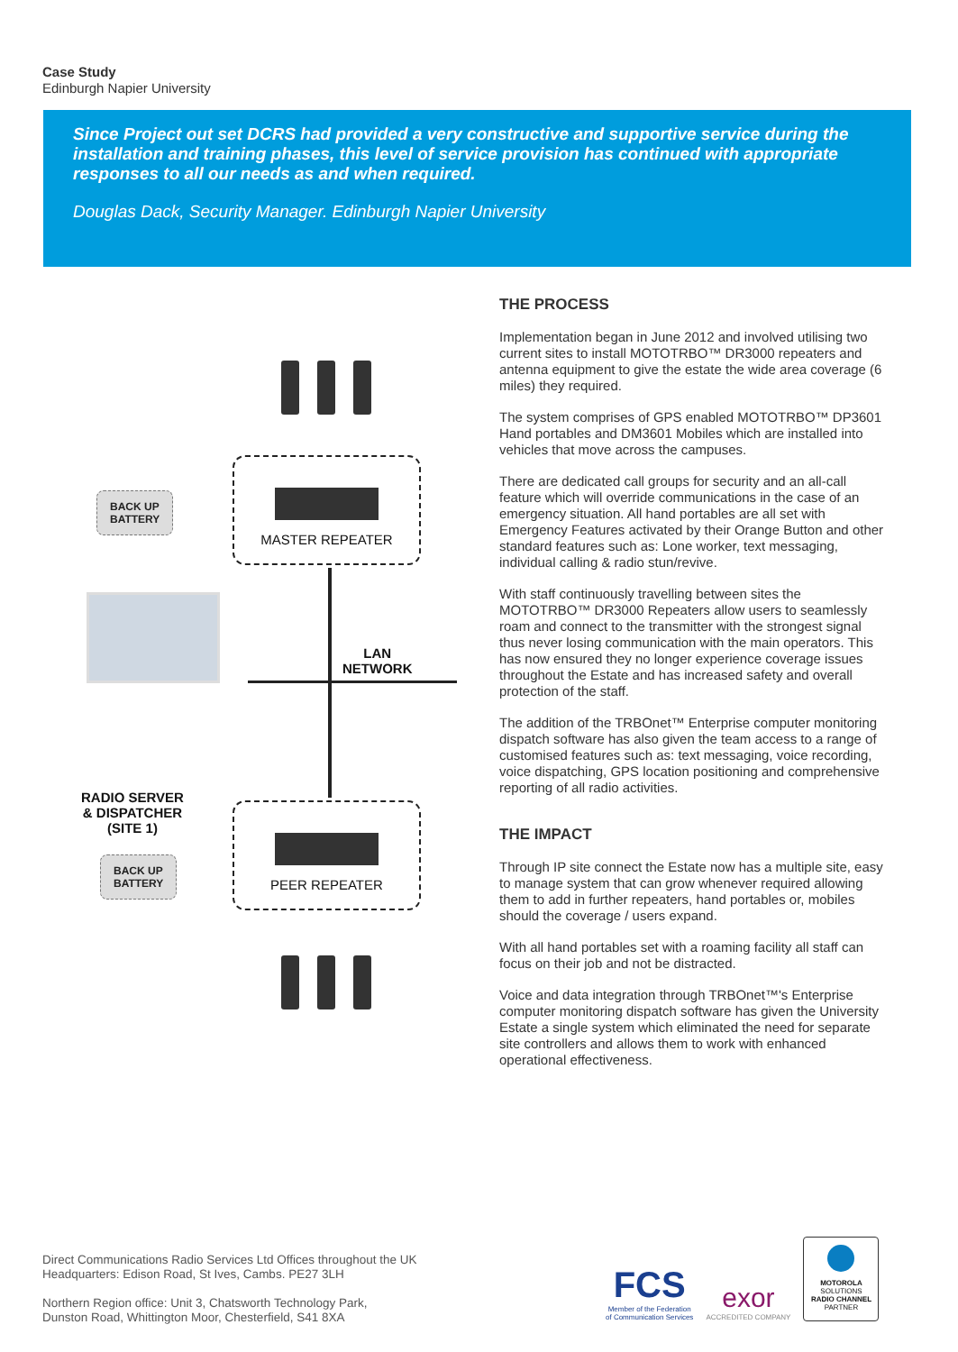Case Study
Edinburgh Napier University
Since Project out set DCRS had provided a very constructive and supportive service during the installation and training phases, this level of service provision has continued with appropriate responses to all our needs as and when required.
Douglas Dack, Security Manager. Edinburgh Napier University
MASTER REPEATER
BACK UP
BATTERY
LAN
NETWORK
RADIO SERVER
& DISPATCHER
(SITE 1)
PEER REPEATER
BACK UP
BATTERY
THE PROCESS
Implementation began in June 2012 and involved utilising two current sites to install MOTOTRBO™ DR3000 repeaters and antenna equipment to give the estate the wide area coverage (6 miles) they required.
The system comprises of GPS enabled MOTOTRBO™ DP3601 Hand portables and DM3601 Mobiles which are installed into vehicles that move across the campuses.
There are dedicated call groups for security and an all-call feature which will override communications in the case of an emergency situation. All hand portables are all set with Emergency Features activated by their Orange Button and other standard features such as: Lone worker, text messaging, individual calling & radio stun/revive.
With staff continuously travelling between sites the MOTOTRBO™ DR3000 Repeaters allow users to seamlessly roam and connect to the transmitter with the strongest signal thus never losing communication with the main operators. This has now ensured they no longer experience coverage issues throughout the Estate and has increased safety and overall protection of the staff.
The addition of the TRBOnet™ Enterprise computer monitoring dispatch software has also given the team access to a range of customised features such as: text messaging, voice recording, voice dispatching, GPS location positioning and comprehensive reporting of all radio activities.
THE IMPACT
Through IP site connect the Estate now has a multiple site, easy to manage system that can grow whenever required allowing them to add in further repeaters, hand portables or, mobiles should the coverage / users expand.
With all hand portables set with a roaming facility all staff can focus on their job and not be distracted.
Voice and data integration through TRBOnet™'s Enterprise computer monitoring dispatch software has given the University Estate a single system which eliminated the need for separate site controllers and allows them to work with enhanced operational effectiveness.
Direct Communications Radio Services Ltd Offices throughout the UK
Headquarters: Edison Road, St Ives, Cambs. PE27 3LH
Northern Region office: Unit 3, Chatsworth Technology Park,
Dunston Road, Whittington Moor, Chesterfield, S41 8XA
FCS
Member of the Federation
of Communication Services
exor
ACCREDITED COMPANY
MOTOROLA
SOLUTIONS
RADIO CHANNEL
PARTNER